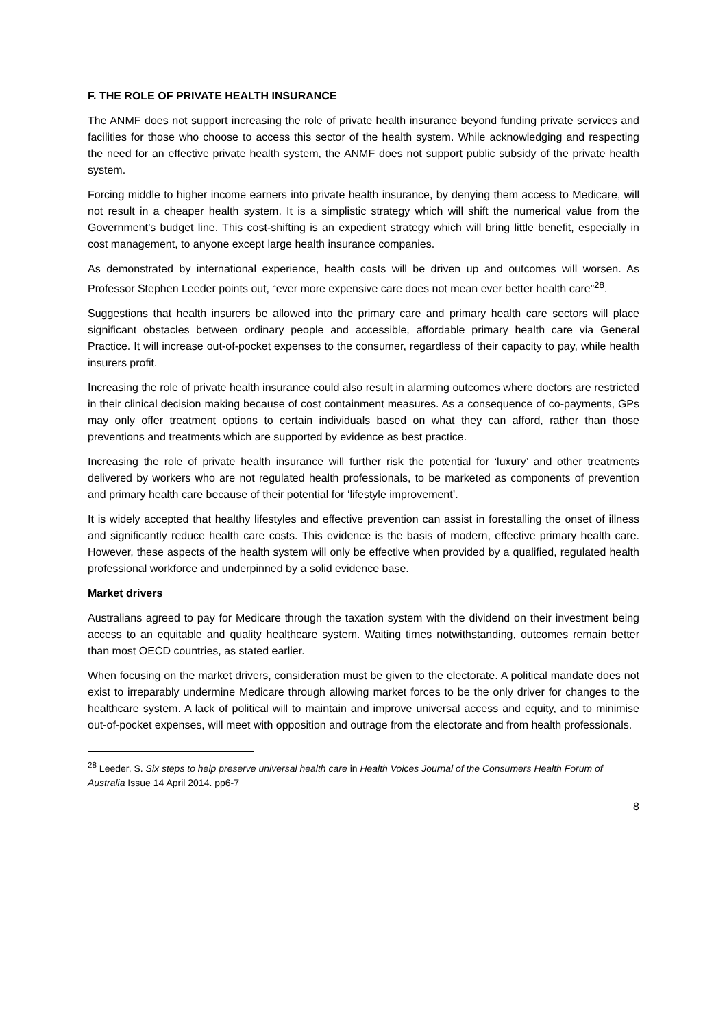F. THE ROLE OF PRIVATE HEALTH INSURANCE
The ANMF does not support increasing the role of private health insurance beyond funding private services and facilities for those who choose to access this sector of the health system. While acknowledging and respecting the need for an effective private health system, the ANMF does not support public subsidy of the private health system.
Forcing middle to higher income earners into private health insurance, by denying them access to Medicare, will not result in a cheaper health system. It is a simplistic strategy which will shift the numerical value from the Government’s budget line. This cost-shifting is an expedient strategy which will bring little benefit, especially in cost management, to anyone except large health insurance companies.
As demonstrated by international experience, health costs will be driven up and outcomes will worsen. As Professor Stephen Leeder points out, “ever more expensive care does not mean ever better health care”<sup>28</sup>.
Suggestions that health insurers be allowed into the primary care and primary health care sectors will place significant obstacles between ordinary people and accessible, affordable primary health care via General Practice. It will increase out-of-pocket expenses to the consumer, regardless of their capacity to pay, while health insurers profit.
Increasing the role of private health insurance could also result in alarming outcomes where doctors are restricted in their clinical decision making because of cost containment measures. As a consequence of co-payments, GPs may only offer treatment options to certain individuals based on what they can afford, rather than those preventions and treatments which are supported by evidence as best practice.
Increasing the role of private health insurance will further risk the potential for ‘luxury’ and other treatments delivered by workers who are not regulated health professionals, to be marketed as components of prevention and primary health care because of their potential for ‘lifestyle improvement’.
It is widely accepted that healthy lifestyles and effective prevention can assist in forestalling the onset of illness and significantly reduce health care costs. This evidence is the basis of modern, effective primary health care. However, these aspects of the health system will only be effective when provided by a qualified, regulated health professional workforce and underpinned by a solid evidence base.
Market drivers
Australians agreed to pay for Medicare through the taxation system with the dividend on their investment being access to an equitable and quality healthcare system. Waiting times notwithstanding, outcomes remain better than most OECD countries, as stated earlier.
When focusing on the market drivers, consideration must be given to the electorate. A political mandate does not exist to irreparably undermine Medicare through allowing market forces to be the only driver for changes to the healthcare system. A lack of political will to maintain and improve universal access and equity, and to minimise out-of-pocket expenses, will meet with opposition and outrage from the electorate and from health professionals.
<sup>28</sup> Leeder, S. Six steps to help preserve universal health care in Health Voices Journal of the Consumers Health Forum of Australia Issue 14 April 2014. pp6-7
8